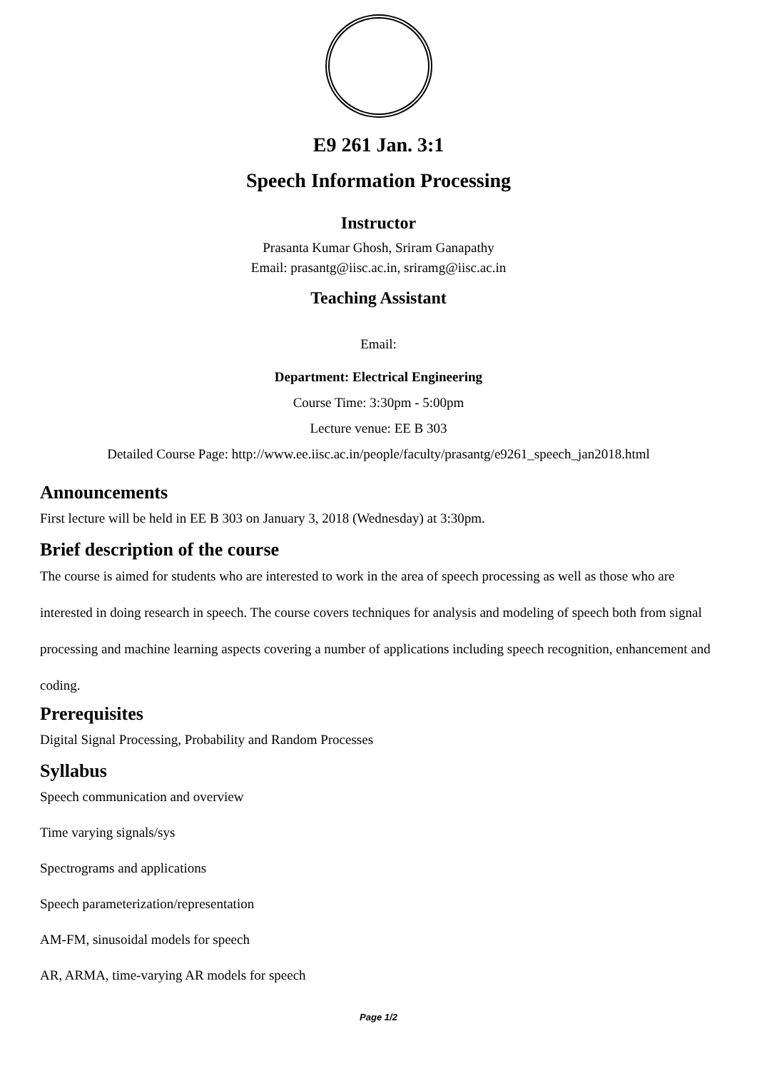E9 261 Jan. 3:1
Speech Information Processing
Instructor
Prasanta Kumar Ghosh, Sriram Ganapathy
Email: prasantg@iisc.ac.in, sriramg@iisc.ac.in
Teaching Assistant
Email:
Department: Electrical Engineering
Course Time: 3:30pm - 5:00pm
Lecture venue: EE B 303
Detailed Course Page: http://www.ee.iisc.ac.in/people/faculty/prasantg/e9261_speech_jan2018.html
Announcements
First lecture will be held in EE B 303 on January 3, 2018 (Wednesday) at 3:30pm.
Brief description of the course
The course is aimed for students who are interested to work in the area of speech processing as well as those who are interested in doing research in speech. The course covers techniques for analysis and modeling of speech both from signal processing and machine learning aspects covering a number of applications including speech recognition, enhancement and coding.
Prerequisites
Digital Signal Processing, Probability and Random Processes
Syllabus
Speech communication and overview
Time varying signals/sys
Spectrograms and applications
Speech parameterization/representation
AM-FM, sinusoidal models for speech
AR, ARMA, time-varying AR models for speech
Page 1/2